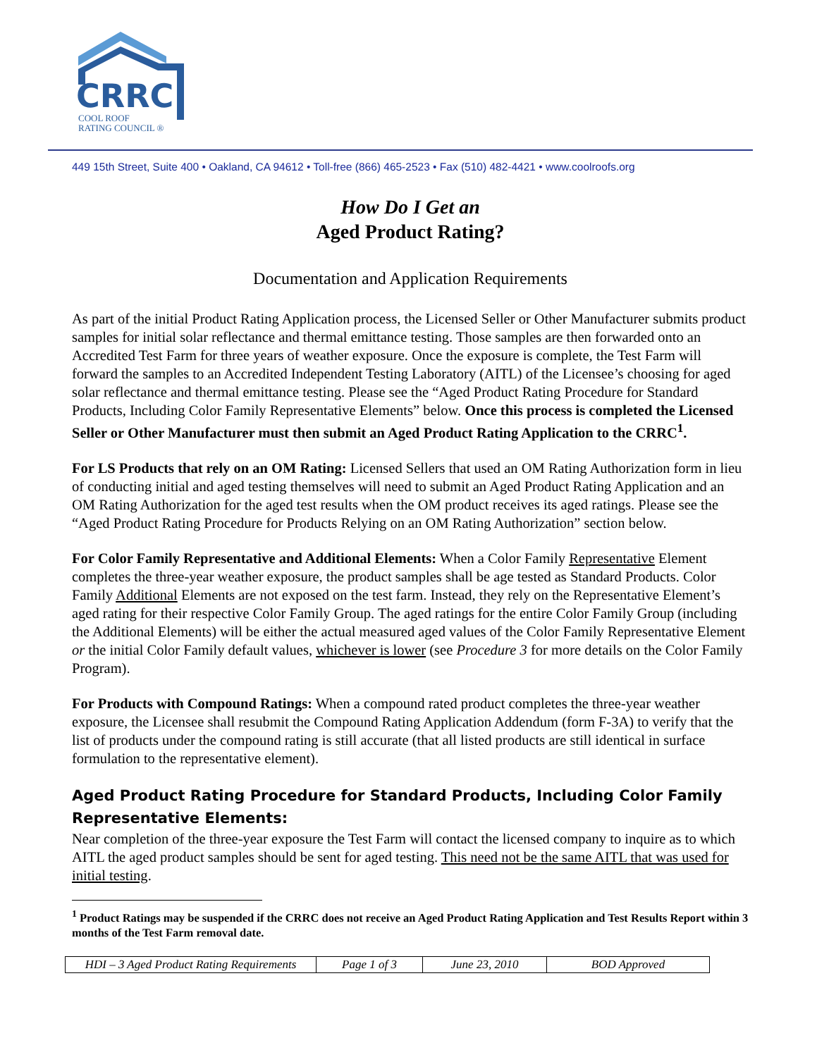CRRC
COOL ROOF
RATING COUNCIL ®
449 15th Street, Suite 400 • Oakland, CA 94612 • Toll-free (866) 465-2523 • Fax (510) 482-4421 • www.coolroofs.org
How Do I Get an
Aged Product Rating?
Documentation and Application Requirements
As part of the initial Product Rating Application process, the Licensed Seller or Other Manufacturer submits product samples for initial solar reflectance and thermal emittance testing. Those samples are then forwarded onto an Accredited Test Farm for three years of weather exposure. Once the exposure is complete, the Test Farm will forward the samples to an Accredited Independent Testing Laboratory (AITL) of the Licensee’s choosing for aged solar reflectance and thermal emittance testing. Please see the “Aged Product Rating Procedure for Standard Products, Including Color Family Representative Elements” below. Once this process is completed the Licensed Seller or Other Manufacturer must then submit an Aged Product Rating Application to the CRRC<sup>1</sup>.
For LS Products that rely on an OM Rating: Licensed Sellers that used an OM Rating Authorization form in lieu of conducting initial and aged testing themselves will need to submit an Aged Product Rating Application and an OM Rating Authorization for the aged test results when the OM product receives its aged ratings. Please see the “Aged Product Rating Procedure for Products Relying on an OM Rating Authorization” section below.
For Color Family Representative and Additional Elements: When a Color Family Representative Element completes the three-year weather exposure, the product samples shall be age tested as Standard Products. Color Family Additional Elements are not exposed on the test farm. Instead, they rely on the Representative Element’s aged rating for their respective Color Family Group. The aged ratings for the entire Color Family Group (including the Additional Elements) will be either the actual measured aged values of the Color Family Representative Element or the initial Color Family default values, whichever is lower (see Procedure 3 for more details on the Color Family Program).
For Products with Compound Ratings: When a compound rated product completes the three-year weather exposure, the Licensee shall resubmit the Compound Rating Application Addendum (form F-3A) to verify that the list of products under the compound rating is still accurate (that all listed products are still identical in surface formulation to the representative element).
Aged Product Rating Procedure for Standard Products, Including Color Family Representative Elements:
Near completion of the three-year exposure the Test Farm will contact the licensed company to inquire as to which AITL the aged product samples should be sent for aged testing. This need not be the same AITL that was used for initial testing.
<sup>1</sup> Product Ratings may be suspended if the CRRC does not receive an Aged Product Rating Application and Test Results Report within 3 months of the Test Farm removal date.
| HDI – 3 Aged Product Rating Requirements | Page 1 of 3 | June 23, 2010 | BOD Approved |